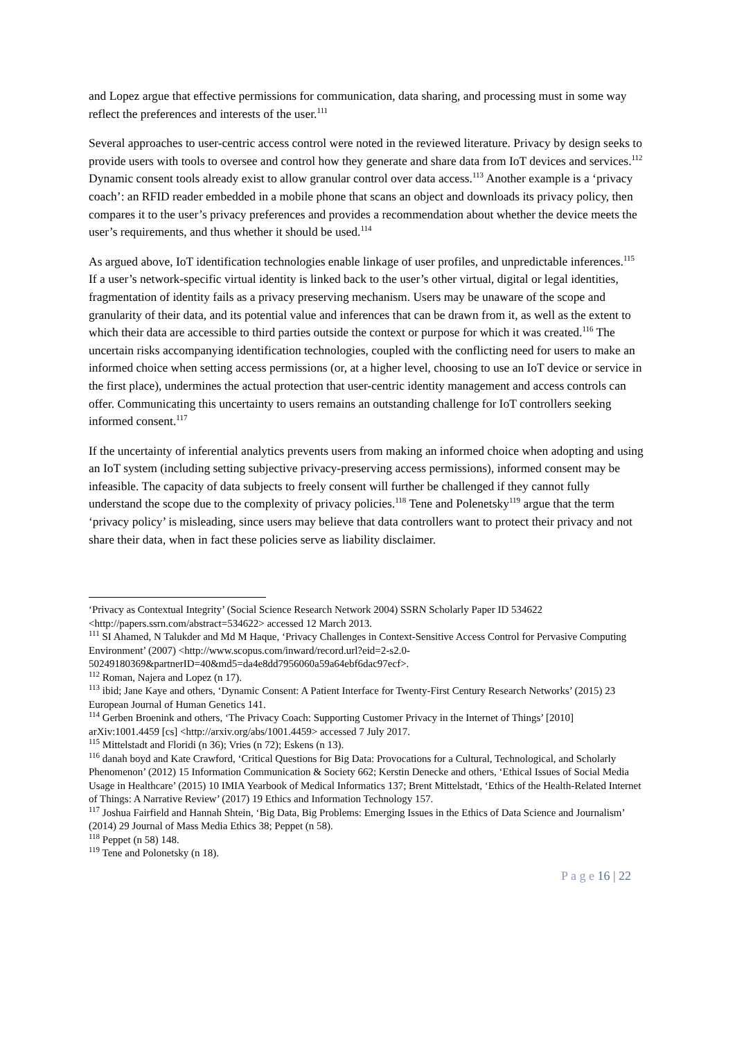and Lopez argue that effective permissions for communication, data sharing, and processing must in some way reflect the preferences and interests of the user.<sup>111</sup>
Several approaches to user-centric access control were noted in the reviewed literature. Privacy by design seeks to provide users with tools to oversee and control how they generate and share data from IoT devices and services.<sup>112</sup> Dynamic consent tools already exist to allow granular control over data access.<sup>113</sup> Another example is a ‘privacy coach’: an RFID reader embedded in a mobile phone that scans an object and downloads its privacy policy, then compares it to the user’s privacy preferences and provides a recommendation about whether the device meets the user’s requirements, and thus whether it should be used.<sup>114</sup>
As argued above, IoT identification technologies enable linkage of user profiles, and unpredictable inferences.<sup>115</sup> If a user’s network-specific virtual identity is linked back to the user’s other virtual, digital or legal identities, fragmentation of identity fails as a privacy preserving mechanism. Users may be unaware of the scope and granularity of their data, and its potential value and inferences that can be drawn from it, as well as the extent to which their data are accessible to third parties outside the context or purpose for which it was created.<sup>116</sup> The uncertain risks accompanying identification technologies, coupled with the conflicting need for users to make an informed choice when setting access permissions (or, at a higher level, choosing to use an IoT device or service in the first place), undermines the actual protection that user-centric identity management and access controls can offer. Communicating this uncertainty to users remains an outstanding challenge for IoT controllers seeking informed consent.<sup>117</sup>
If the uncertainty of inferential analytics prevents users from making an informed choice when adopting and using an IoT system (including setting subjective privacy-preserving access permissions), informed consent may be infeasible. The capacity of data subjects to freely consent will further be challenged if they cannot fully understand the scope due to the complexity of privacy policies.<sup>118</sup> Tene and Polenetsky<sup>119</sup> argue that the term ‘privacy policy’ is misleading, since users may believe that data controllers want to protect their privacy and not share their data, when in fact these policies serve as liability disclaimer.
‘Privacy as Contextual Integrity’ (Social Science Research Network 2004) SSRN Scholarly Paper ID 534622 <http://papers.ssrn.com/abstract=534622> accessed 12 March 2013.
<sup>111</sup> SI Ahamed, N Talukder and Md M Haque, ‘Privacy Challenges in Context-Sensitive Access Control for Pervasive Computing Environment’ (2007) <http://www.scopus.com/inward/record.url?eid=2-s2.0-50249180369&partnerID=40&md5=da4e8dd7956060a59a64ebf6dac97ecf>.
<sup>112</sup> Roman, Najera and Lopez (n 17).
<sup>113</sup> ibid; Jane Kaye and others, ‘Dynamic Consent: A Patient Interface for Twenty-First Century Research Networks’ (2015) 23 European Journal of Human Genetics 141.
<sup>114</sup> Gerben Broenink and others, ‘The Privacy Coach: Supporting Customer Privacy in the Internet of Things’ [2010] arXiv:1001.4459 [cs] <http://arxiv.org/abs/1001.4459> accessed 7 July 2017.
<sup>115</sup> Mittelstadt and Floridi (n 36); Vries (n 72); Eskens (n 13).
<sup>116</sup> danah boyd and Kate Crawford, ‘Critical Questions for Big Data: Provocations for a Cultural, Technological, and Scholarly Phenomenon’ (2012) 15 Information Communication & Society 662; Kerstin Denecke and others, ‘Ethical Issues of Social Media Usage in Healthcare’ (2015) 10 IMIA Yearbook of Medical Informatics 137; Brent Mittelstadt, ‘Ethics of the Health-Related Internet of Things: A Narrative Review’ (2017) 19 Ethics and Information Technology 157.
<sup>117</sup> Joshua Fairfield and Hannah Shtein, ‘Big Data, Big Problems: Emerging Issues in the Ethics of Data Science and Journalism’ (2014) 29 Journal of Mass Media Ethics 38; Peppet (n 58).
<sup>118</sup> Peppet (n 58) 148.
<sup>119</sup> Tene and Polonetsky (n 18).
P a g e 16 | 22